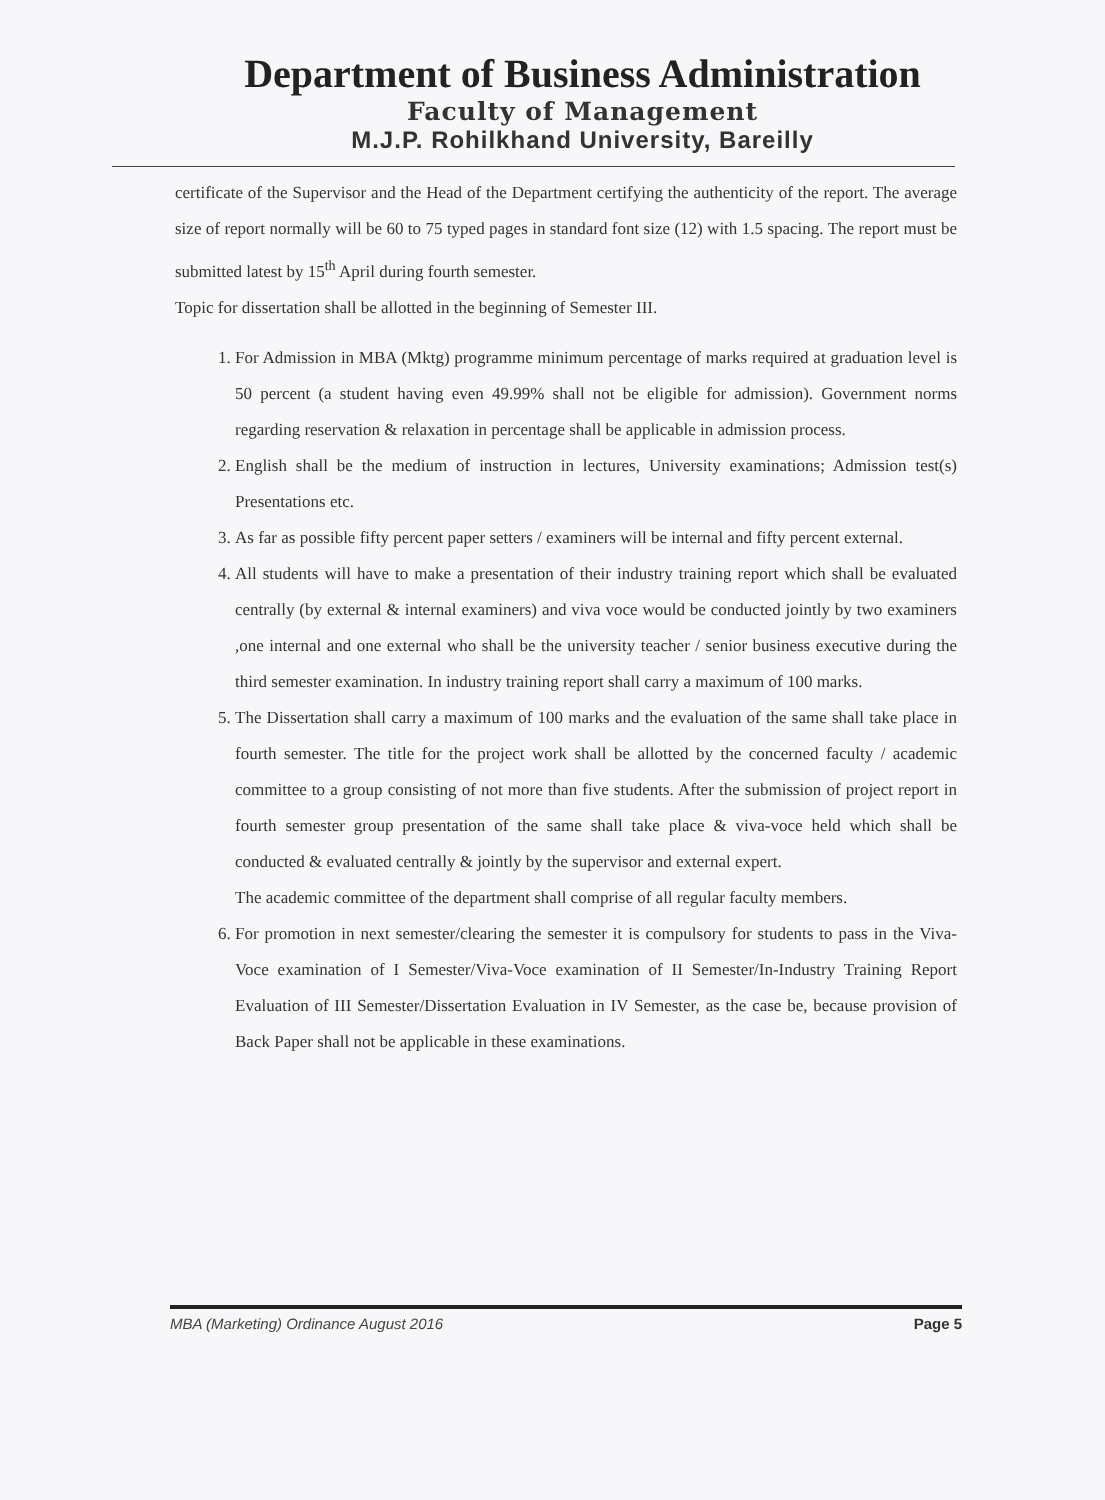Department of Business Administration
Faculty of Management
M.J.P. Rohilkhand University, Bareilly
certificate of the Supervisor and the Head of the Department certifying the authenticity of the report. The average size of report normally will be 60 to 75 typed pages in standard font size (12) with 1.5 spacing. The report must be submitted latest by 15<sup>th</sup> April during fourth semester.
Topic for dissertation shall be allotted in the beginning of Semester III.
1. For Admission in MBA (Mktg) programme minimum percentage of marks required at graduation level is 50 percent (a student having even 49.99% shall not be eligible for admission). Government norms regarding reservation & relaxation in percentage shall be applicable in admission process.
2. English shall be the medium of instruction in lectures, University examinations; Admission test(s) Presentations etc.
3. As far as possible fifty percent paper setters / examiners will be internal and fifty percent external.
4. All students will have to make a presentation of their industry training report which shall be evaluated centrally (by external & internal examiners) and viva voce would be conducted jointly by two examiners ,one internal and one external who shall be the university teacher / senior business executive during the third semester examination. In industry training report shall carry a maximum of 100 marks.
5. The Dissertation shall carry a maximum of 100 marks and the evaluation of the same shall take place in fourth semester. The title for the project work shall be allotted by the concerned faculty / academic committee to a group consisting of not more than five students. After the submission of project report in fourth semester group presentation of the same shall take place & viva-voce held which shall be conducted & evaluated centrally & jointly by the supervisor and external expert.
The academic committee of the department shall comprise of all regular faculty members.
6. For promotion in next semester/clearing the semester it is compulsory for students to pass in the Viva-Voce examination of I Semester/Viva-Voce examination of II Semester/In-Industry Training Report Evaluation of III Semester/Dissertation Evaluation in IV Semester, as the case be, because provision of Back Paper shall not be applicable in these examinations.
MBA (Marketing) Ordinance August 2016 Page 5